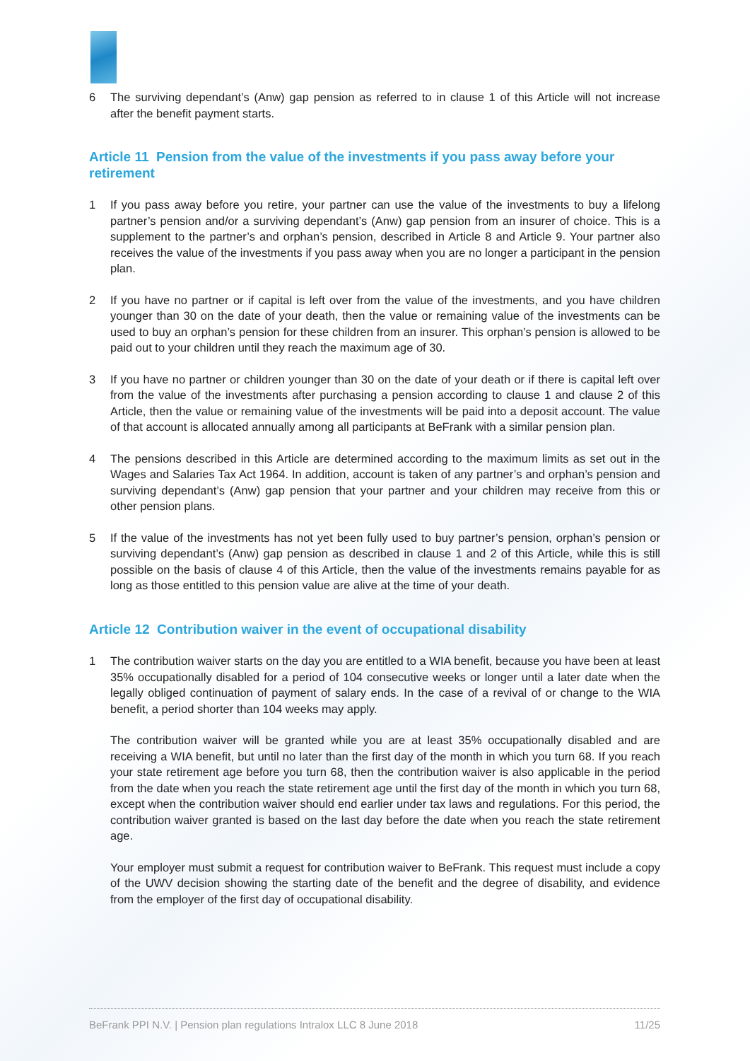6 The surviving dependant’s (Anw) gap pension as referred to in clause 1 of this Article will not increase after the benefit payment starts.
Article 11 Pension from the value of the investments if you pass away before your retirement
1 If you pass away before you retire, your partner can use the value of the investments to buy a lifelong partner’s pension and/or a surviving dependant’s (Anw) gap pension from an insurer of choice. This is a supplement to the partner’s and orphan’s pension, described in Article 8 and Article 9. Your partner also receives the value of the investments if you pass away when you are no longer a participant in the pension plan.
2 If you have no partner or if capital is left over from the value of the investments, and you have children younger than 30 on the date of your death, then the value or remaining value of the investments can be used to buy an orphan’s pension for these children from an insurer. This orphan’s pension is allowed to be paid out to your children until they reach the maximum age of 30.
3 If you have no partner or children younger than 30 on the date of your death or if there is capital left over from the value of the investments after purchasing a pension according to clause 1 and clause 2 of this Article, then the value or remaining value of the investments will be paid into a deposit account. The value of that account is allocated annually among all participants at BeFrank with a similar pension plan.
4 The pensions described in this Article are determined according to the maximum limits as set out in the Wages and Salaries Tax Act 1964. In addition, account is taken of any partner’s and orphan’s pension and surviving dependant’s (Anw) gap pension that your partner and your children may receive from this or other pension plans.
5 If the value of the investments has not yet been fully used to buy partner’s pension, orphan’s pension or surviving dependant’s (Anw) gap pension as described in clause 1 and 2 of this Article, while this is still possible on the basis of clause 4 of this Article, then the value of the investments remains payable for as long as those entitled to this pension value are alive at the time of your death.
Article 12 Contribution waiver in the event of occupational disability
1 The contribution waiver starts on the day you are entitled to a WIA benefit, because you have been at least 35% occupationally disabled for a period of 104 consecutive weeks or longer until a later date when the legally obliged continuation of payment of salary ends. In the case of a revival of or change to the WIA benefit, a period shorter than 104 weeks may apply.
The contribution waiver will be granted while you are at least 35% occupationally disabled and are receiving a WIA benefit, but until no later than the first day of the month in which you turn 68. If you reach your state retirement age before you turn 68, then the contribution waiver is also applicable in the period from the date when you reach the state retirement age until the first day of the month in which you turn 68, except when the contribution waiver should end earlier under tax laws and regulations. For this period, the contribution waiver granted is based on the last day before the date when you reach the state retirement age.
Your employer must submit a request for contribution waiver to BeFrank. This request must include a copy of the UWV decision showing the starting date of the benefit and the degree of disability, and evidence from the employer of the first day of occupational disability.
BeFrank PPI N.V. | Pension plan regulations Intralox LLC 8 June 2018 11/25